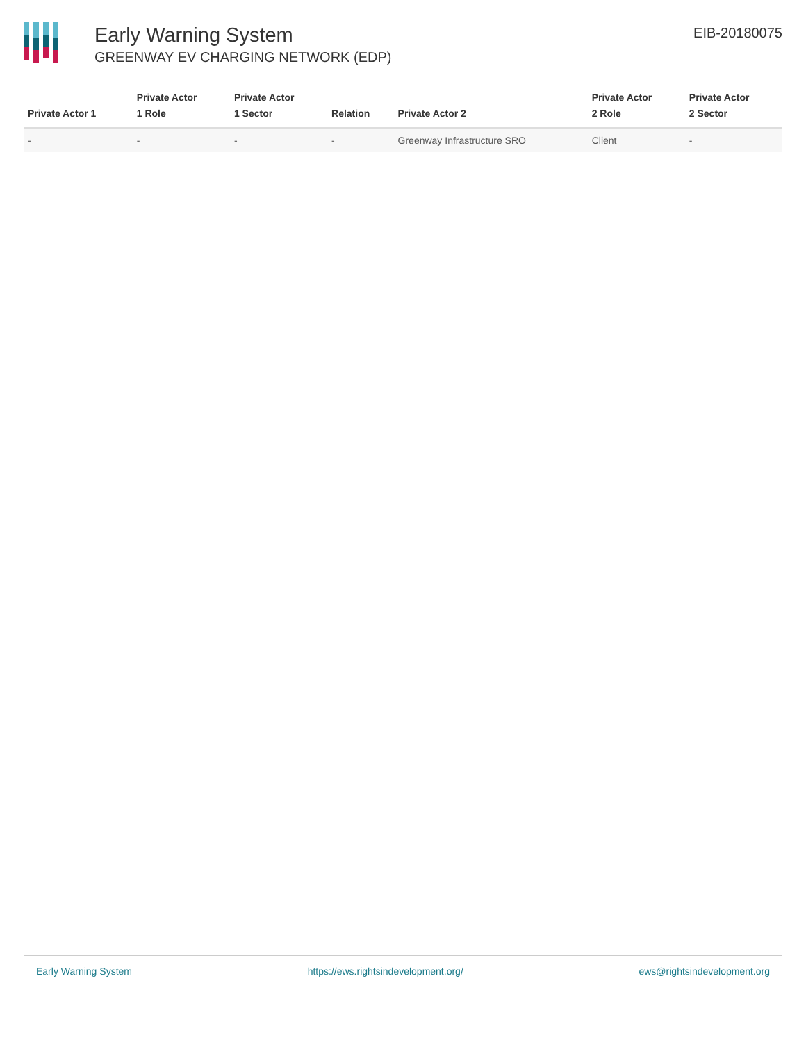Early Warning System
GREENWAY EV CHARGING NETWORK (EDP)
EIB-20180075
| Private Actor 1 | Private Actor 1 Role | Private Actor 1 Sector | Relation | Private Actor 2 | Private Actor 2 Role | Private Actor 2 Sector |
| --- | --- | --- | --- | --- | --- | --- |
| - | - | - | - | Greenway Infrastructure SRO | Client | - |
Early Warning System https://ews.rightsindevelopment.org/ ews@rightsindevelopment.org